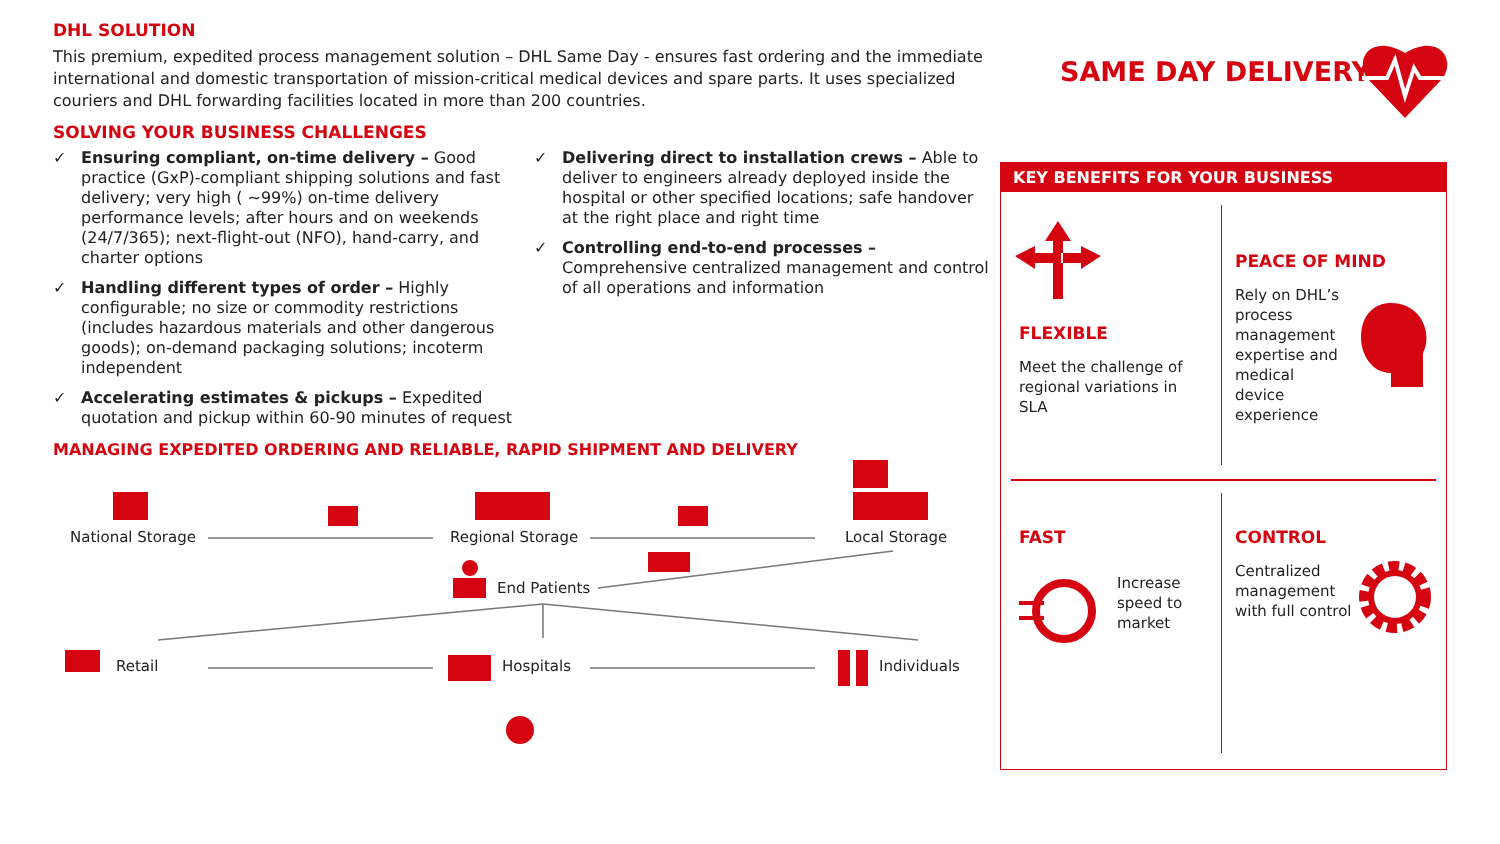DHL SOLUTION
This premium, expedited process management solution – DHL Same Day - ensures fast ordering and the immediate international and domestic transportation of mission-critical medical devices and spare parts. It uses specialized couriers and DHL forwarding facilities located in more than 200 countries.
SOLVING YOUR BUSINESS CHALLENGES
✓ Ensuring compliant, on-time delivery – Good practice (GxP)-compliant shipping solutions and fast delivery; very high ( ~99%) on-time delivery performance levels; after hours and on weekends (24/7/365); next-flight-out (NFO), hand-carry, and charter options
✓ Handling different types of order – Highly configurable; no size or commodity restrictions (includes hazardous materials and other dangerous goods); on-demand packaging solutions; incoterm independent
✓ Accelerating estimates & pickups – Expedited quotation and pickup within 60-90 minutes of request
✓ Delivering direct to installation crews – Able to deliver to engineers already deployed inside the hospital or other specified locations; safe handover at the right place and right time
✓ Controlling end-to-end processes – Comprehensive centralized management and control of all operations and information
SAME DAY DELIVERY
MANAGING EXPEDITED ORDERING AND RELIABLE, RAPID SHIPMENT AND DELIVERY
National Storage Regional Storage Local Storage
End Patients
Retail Hospitals Individuals
KEY BENEFITS FOR YOUR BUSINESS
FLEXIBLE
Meet the challenge of regional variations in SLA
PEACE OF MIND
Rely on DHL’s process management expertise and medical device experience
FAST
Increase speed to market
CONTROL
Centralized management with full control